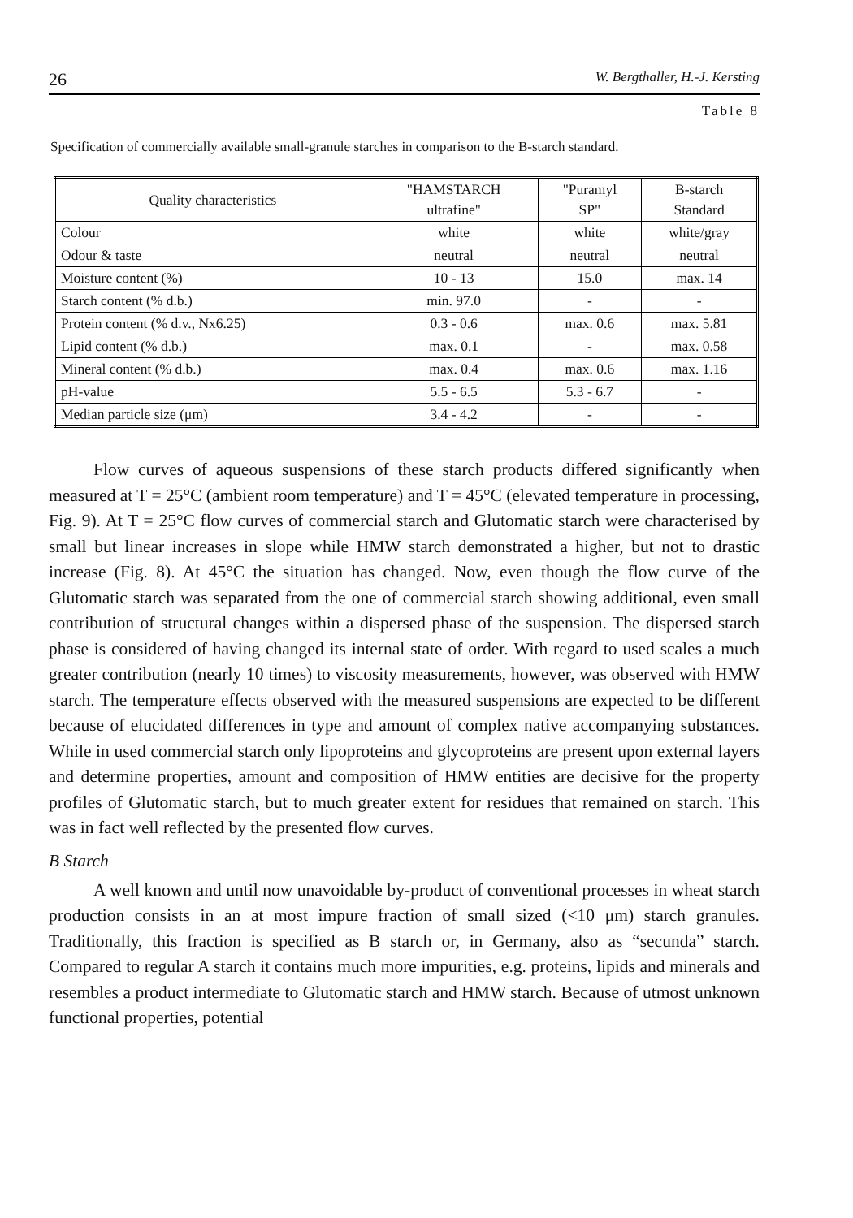26 W. Bergthaller, H.-J. Kersting
Table 8
Specification of commercially available small-granule starches in comparison to the B-starch standard.
| Quality characteristics | "HAMSTARCH ultrafine" | "Puramyl SP" | B-starch Standard |
| --- | --- | --- | --- |
| Colour | white | white | white/gray |
| Odour & taste | neutral | neutral | neutral |
| Moisture content (%) | 10 - 13 | 15.0 | max. 14 |
| Starch content (% d.b.) | min. 97.0 | - | - |
| Protein content (% d.v., Nx6.25) | 0.3 - 0.6 | max. 0.6 | max. 5.81 |
| Lipid content (% d.b.) | max. 0.1 | - | max. 0.58 |
| Mineral content (% d.b.) | max. 0.4 | max. 0.6 | max. 1.16 |
| pH-value | 5.5 - 6.5 | 5.3 - 6.7 | - |
| Median particle size (μm) | 3.4 - 4.2 | - | - |
Flow curves of aqueous suspensions of these starch products differed significantly when measured at T = 25°C (ambient room temperature) and T = 45°C (elevated temperature in processing, Fig. 9). At T = 25°C flow curves of commercial starch and Glutomatic starch were characterised by small but linear increases in slope while HMW starch demonstrated a higher, but not to drastic increase (Fig. 8). At 45°C the situation has changed. Now, even though the flow curve of the Glutomatic starch was separated from the one of commercial starch showing additional, even small contribution of structural changes within a dispersed phase of the suspension. The dispersed starch phase is considered of having changed its internal state of order. With regard to used scales a much greater contribution (nearly 10 times) to viscosity measurements, however, was observed with HMW starch. The temperature effects observed with the measured suspensions are expected to be different because of elucidated differences in type and amount of complex native accompanying substances. While in used commercial starch only lipoproteins and glycoproteins are present upon external layers and determine properties, amount and composition of HMW entities are decisive for the property profiles of Glutomatic starch, but to much greater extent for residues that remained on starch. This was in fact well reflected by the presented flow curves.
B Starch
A well known and until now unavoidable by-product of conventional processes in wheat starch production consists in an at most impure fraction of small sized (<10 μm) starch granules. Traditionally, this fraction is specified as B starch or, in Germany, also as “secunda” starch. Compared to regular A starch it contains much more impurities, e.g. proteins, lipids and minerals and resembles a product intermediate to Glutomatic starch and HMW starch. Because of utmost unknown functional properties, potential